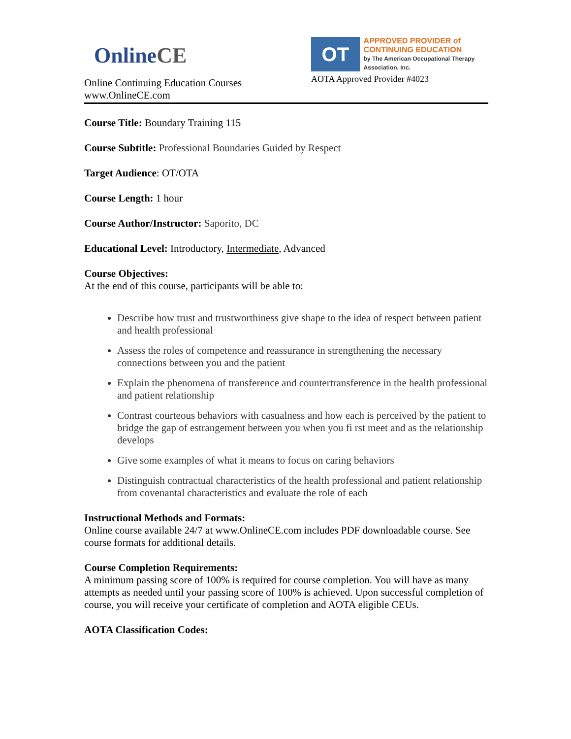Online CE
Online Continuing Education Courses
www.OnlineCE.com
OT
APPROVED PROVIDER of
CONTINUING EDUCATION
by The American Occupational Therapy Association, Inc.
AOTA Approved Provider #4023
Course Title: Boundary Training 115
Course Subtitle: Professional Boundaries Guided by Respect
Target Audience: OT/OTA
Course Length: 1 hour
Course Author/Instructor: Saporito, DC
Educational Level: Introductory, Intermediate, Advanced
Course Objectives:
At the end of this course, participants will be able to:
Describe how trust and trustworthiness give shape to the idea of respect between patient and health professional
Assess the roles of competence and reassurance in strengthening the necessary connections between you and the patient
Explain the phenomena of transference and countertransference in the health professional and patient relationship
Contrast courteous behaviors with casualness and how each is perceived by the patient to bridge the gap of estrangement between you when you fi rst meet and as the relationship develops
Give some examples of what it means to focus on caring behaviors
Distinguish contractual characteristics of the health professional and patient relationship from covenantal characteristics and evaluate the role of each
Instructional Methods and Formats:
Online course available 24/7 at www.OnlineCE.com includes PDF downloadable course. See course formats for additional details.
Course Completion Requirements:
A minimum passing score of 100% is required for course completion. You will have as many attempts as needed until your passing score of 100% is achieved. Upon successful completion of course, you will receive your certificate of completion and AOTA eligible CEUs.
AOTA Classification Codes: